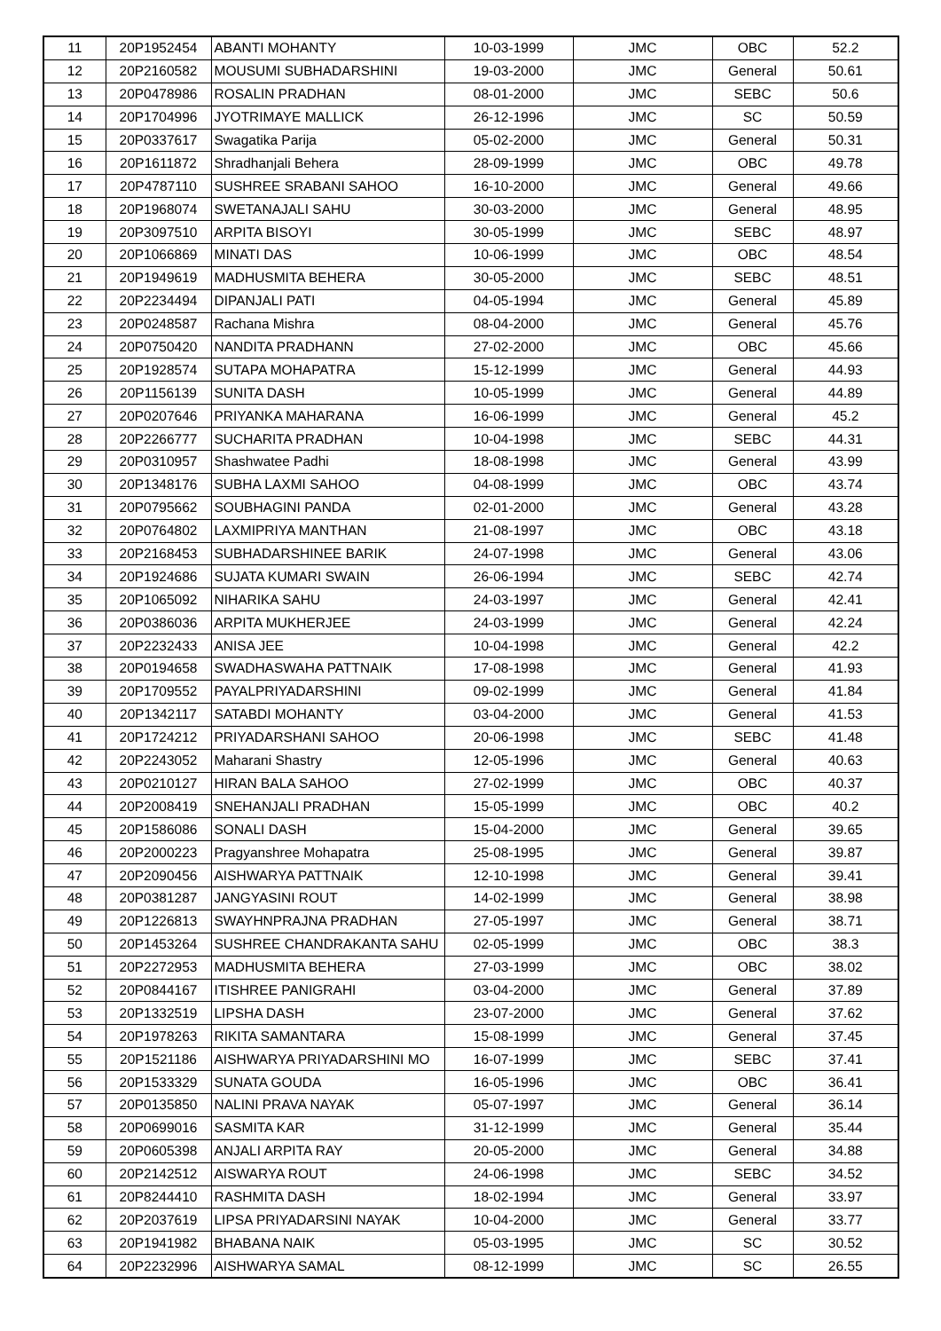| 11 | 20P1952454 | ABANTI MOHANTY | 10-03-1999 | JMC | OBC | 52.2 |
| 12 | 20P2160582 | MOUSUMI SUBHADARSHINI | 19-03-2000 | JMC | General | 50.61 |
| 13 | 20P0478986 | ROSALIN PRADHAN | 08-01-2000 | JMC | SEBC | 50.6 |
| 14 | 20P1704996 | JYOTRIMAYE MALLICK | 26-12-1996 | JMC | SC | 50.59 |
| 15 | 20P0337617 | Swagatika Parija | 05-02-2000 | JMC | General | 50.31 |
| 16 | 20P1611872 | Shradhanjali Behera | 28-09-1999 | JMC | OBC | 49.78 |
| 17 | 20P4787110 | SUSHREE SRABANI SAHOO | 16-10-2000 | JMC | General | 49.66 |
| 18 | 20P1968074 | SWETANAJALI SAHU | 30-03-2000 | JMC | General | 48.95 |
| 19 | 20P3097510 | ARPITA BISOYI | 30-05-1999 | JMC | SEBC | 48.97 |
| 20 | 20P1066869 | MINATI DAS | 10-06-1999 | JMC | OBC | 48.54 |
| 21 | 20P1949619 | MADHUSMITA BEHERA | 30-05-2000 | JMC | SEBC | 48.51 |
| 22 | 20P2234494 | DIPANJALI PATI | 04-05-1994 | JMC | General | 45.89 |
| 23 | 20P0248587 | Rachana Mishra | 08-04-2000 | JMC | General | 45.76 |
| 24 | 20P0750420 | NANDITA PRADHANN | 27-02-2000 | JMC | OBC | 45.66 |
| 25 | 20P1928574 | SUTAPA MOHAPATRA | 15-12-1999 | JMC | General | 44.93 |
| 26 | 20P1156139 | SUNITA DASH | 10-05-1999 | JMC | General | 44.89 |
| 27 | 20P0207646 | PRIYANKA MAHARANA | 16-06-1999 | JMC | General | 45.2 |
| 28 | 20P2266777 | SUCHARITA PRADHAN | 10-04-1998 | JMC | SEBC | 44.31 |
| 29 | 20P0310957 | Shashwatee Padhi | 18-08-1998 | JMC | General | 43.99 |
| 30 | 20P1348176 | SUBHA LAXMI SAHOO | 04-08-1999 | JMC | OBC | 43.74 |
| 31 | 20P0795662 | SOUBHAGINI PANDA | 02-01-2000 | JMC | General | 43.28 |
| 32 | 20P0764802 | LAXMIPRIYA MANTHAN | 21-08-1997 | JMC | OBC | 43.18 |
| 33 | 20P2168453 | SUBHADARSHINEE BARIK | 24-07-1998 | JMC | General | 43.06 |
| 34 | 20P1924686 | SUJATA KUMARI SWAIN | 26-06-1994 | JMC | SEBC | 42.74 |
| 35 | 20P1065092 | NIHARIKA SAHU | 24-03-1997 | JMC | General | 42.41 |
| 36 | 20P0386036 | ARPITA MUKHERJEE | 24-03-1999 | JMC | General | 42.24 |
| 37 | 20P2232433 | ANISA JEE | 10-04-1998 | JMC | General | 42.2 |
| 38 | 20P0194658 | SWADHASWAHA PATTNAIK | 17-08-1998 | JMC | General | 41.93 |
| 39 | 20P1709552 | PAYALPRIYADARSHINI | 09-02-1999 | JMC | General | 41.84 |
| 40 | 20P1342117 | SATABDI MOHANTY | 03-04-2000 | JMC | General | 41.53 |
| 41 | 20P1724212 | PRIYADARSHANI SAHOO | 20-06-1998 | JMC | SEBC | 41.48 |
| 42 | 20P2243052 | Maharani Shastry | 12-05-1996 | JMC | General | 40.63 |
| 43 | 20P0210127 | HIRAN BALA SAHOO | 27-02-1999 | JMC | OBC | 40.37 |
| 44 | 20P2008419 | SNEHANJALI PRADHAN | 15-05-1999 | JMC | OBC | 40.2 |
| 45 | 20P1586086 | SONALI DASH | 15-04-2000 | JMC | General | 39.65 |
| 46 | 20P2000223 | Pragyanshree Mohapatra | 25-08-1995 | JMC | General | 39.87 |
| 47 | 20P2090456 | AISHWARYA PATTNAIK | 12-10-1998 | JMC | General | 39.41 |
| 48 | 20P0381287 | JANGYASINI ROUT | 14-02-1999 | JMC | General | 38.98 |
| 49 | 20P1226813 | SWAYHNPRAJNA PRADHAN | 27-05-1997 | JMC | General | 38.71 |
| 50 | 20P1453264 | SUSHREE CHANDRAKANTA SAHU | 02-05-1999 | JMC | OBC | 38.3 |
| 51 | 20P2272953 | MADHUSMITA BEHERA | 27-03-1999 | JMC | OBC | 38.02 |
| 52 | 20P0844167 | ITISHREE PANIGRAHI | 03-04-2000 | JMC | General | 37.89 |
| 53 | 20P1332519 | LIPSHA DASH | 23-07-2000 | JMC | General | 37.62 |
| 54 | 20P1978263 | RIKITA SAMANTARA | 15-08-1999 | JMC | General | 37.45 |
| 55 | 20P1521186 | AISHWARYA PRIYADARSHINI MO | 16-07-1999 | JMC | SEBC | 37.41 |
| 56 | 20P1533329 | SUNATA GOUDA | 16-05-1996 | JMC | OBC | 36.41 |
| 57 | 20P0135850 | NALINI PRAVA NAYAK | 05-07-1997 | JMC | General | 36.14 |
| 58 | 20P0699016 | SASMITA KAR | 31-12-1999 | JMC | General | 35.44 |
| 59 | 20P0605398 | ANJALI ARPITA RAY | 20-05-2000 | JMC | General | 34.88 |
| 60 | 20P2142512 | AISWARYA ROUT | 24-06-1998 | JMC | SEBC | 34.52 |
| 61 | 20P8244410 | RASHMITA DASH | 18-02-1994 | JMC | General | 33.97 |
| 62 | 20P2037619 | LIPSA PRIYADARSINI NAYAK | 10-04-2000 | JMC | General | 33.77 |
| 63 | 20P1941982 | BHABANA NAIK | 05-03-1995 | JMC | SC | 30.52 |
| 64 | 20P2232996 | AISHWARYA SAMAL | 08-12-1999 | JMC | SC | 26.55 |